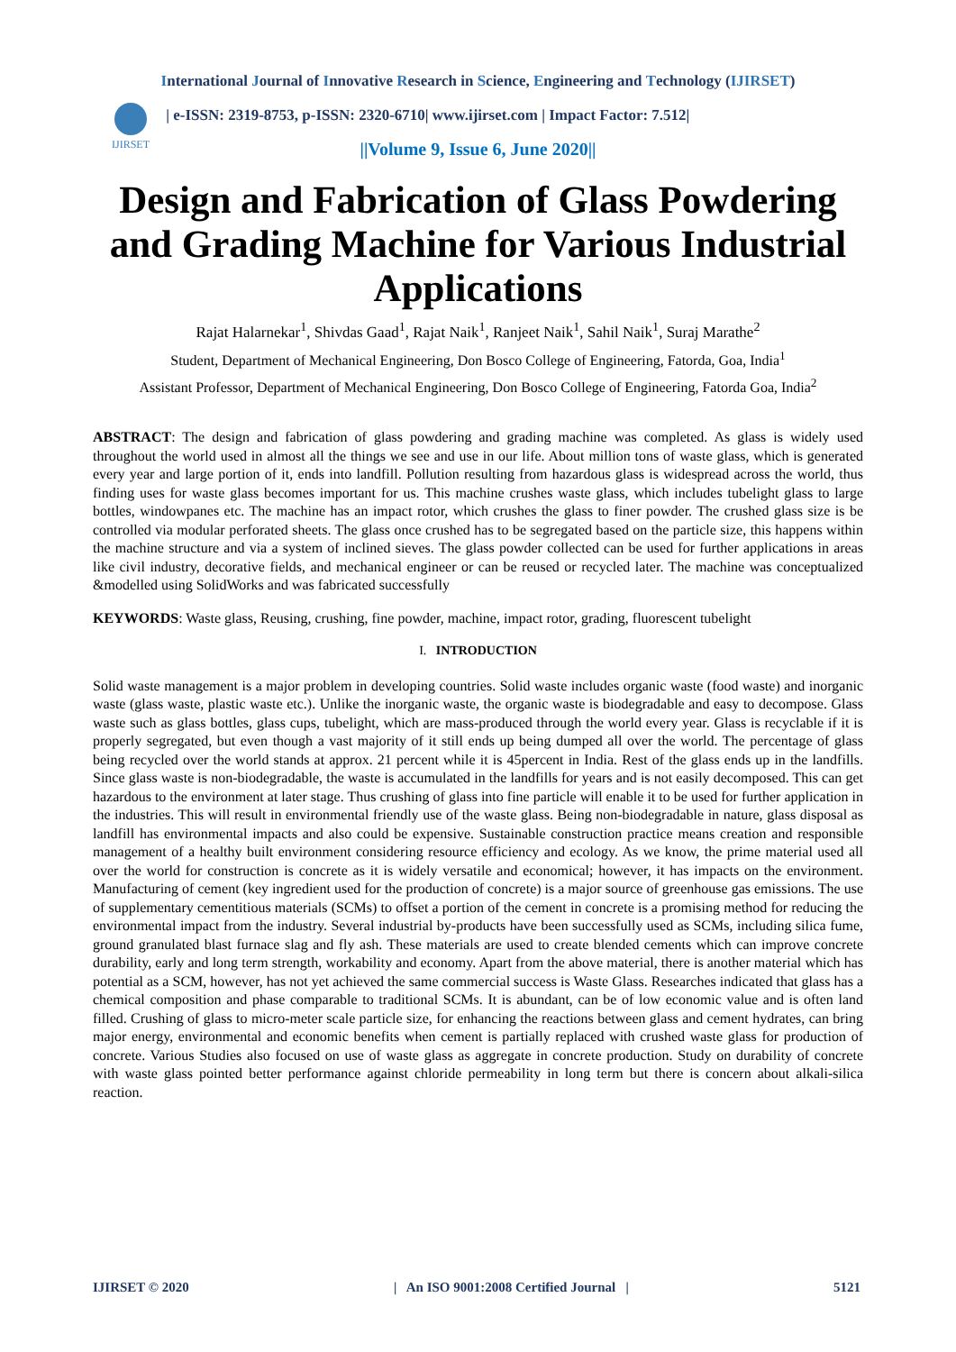International Journal of Innovative Research in Science, Engineering and Technology (IJIRSET)
IJIRSET
| e-ISSN: 2319-8753, p-ISSN: 2320-6710| www.ijirset.com | Impact Factor: 7.512|
||Volume 9, Issue 6, June 2020||
Design and Fabrication of Glass Powdering and Grading Machine for Various Industrial Applications
Rajat Halarnekar<sup>1</sup>, Shivdas Gaad<sup>1</sup>, Rajat Naik<sup>1</sup>, Ranjeet Naik<sup>1</sup>, Sahil Naik<sup>1</sup>, Suraj Marathe<sup>2</sup>
Student, Department of Mechanical Engineering, Don Bosco College of Engineering, Fatorda, Goa, India<sup>1</sup>
Assistant Professor, Department of Mechanical Engineering, Don Bosco College of Engineering, Fatorda Goa, India<sup>2</sup>
ABSTRACT: The design and fabrication of glass powdering and grading machine was completed. As glass is widely used throughout the world used in almost all the things we see and use in our life. About million tons of waste glass, which is generated every year and large portion of it, ends into landfill. Pollution resulting from hazardous glass is widespread across the world, thus finding uses for waste glass becomes important for us. This machine crushes waste glass, which includes tubelight glass to large bottles, windowpanes etc. The machine has an impact rotor, which crushes the glass to finer powder. The crushed glass size is be controlled via modular perforated sheets. The glass once crushed has to be segregated based on the particle size, this happens within the machine structure and via a system of inclined sieves. The glass powder collected can be used for further applications in areas like civil industry, decorative fields, and mechanical engineer or can be reused or recycled later. The machine was conceptualized &modelled using SolidWorks and was fabricated successfully
KEYWORDS: Waste glass, Reusing, crushing, fine powder, machine, impact rotor, grading, fluorescent tubelight
I. INTRODUCTION
Solid waste management is a major problem in developing countries. Solid waste includes organic waste (food waste) and inorganic waste (glass waste, plastic waste etc.). Unlike the inorganic waste, the organic waste is biodegradable and easy to decompose. Glass waste such as glass bottles, glass cups, tubelight, which are mass-produced through the world every year. Glass is recyclable if it is properly segregated, but even though a vast majority of it still ends up being dumped all over the world. The percentage of glass being recycled over the world stands at approx. 21 percent while it is 45percent in India. Rest of the glass ends up in the landfills. Since glass waste is non-biodegradable, the waste is accumulated in the landfills for years and is not easily decomposed. This can get hazardous to the environment at later stage. Thus crushing of glass into fine particle will enable it to be used for further application in the industries. This will result in environmental friendly use of the waste glass. Being non-biodegradable in nature, glass disposal as landfill has environmental impacts and also could be expensive. Sustainable construction practice means creation and responsible management of a healthy built environment considering resource efficiency and ecology. As we know, the prime material used all over the world for construction is concrete as it is widely versatile and economical; however, it has impacts on the environment. Manufacturing of cement (key ingredient used for the production of concrete) is a major source of greenhouse gas emissions. The use of supplementary cementitious materials (SCMs) to offset a portion of the cement in concrete is a promising method for reducing the environmental impact from the industry. Several industrial by-products have been successfully used as SCMs, including silica fume, ground granulated blast furnace slag and fly ash. These materials are used to create blended cements which can improve concrete durability, early and long term strength, workability and economy. Apart from the above material, there is another material which has potential as a SCM, however, has not yet achieved the same commercial success is Waste Glass. Researches indicated that glass has a chemical composition and phase comparable to traditional SCMs. It is abundant, can be of low economic value and is often land filled. Crushing of glass to micro-meter scale particle size, for enhancing the reactions between glass and cement hydrates, can bring major energy, environmental and economic benefits when cement is partially replaced with crushed waste glass for production of concrete. Various Studies also focused on use of waste glass as aggregate in concrete production. Study on durability of concrete with waste glass pointed better performance against chloride permeability in long term but there is concern about alkali-silica reaction.
IJIRSET © 2020 | An ISO 9001:2008 Certified Journal | 5121